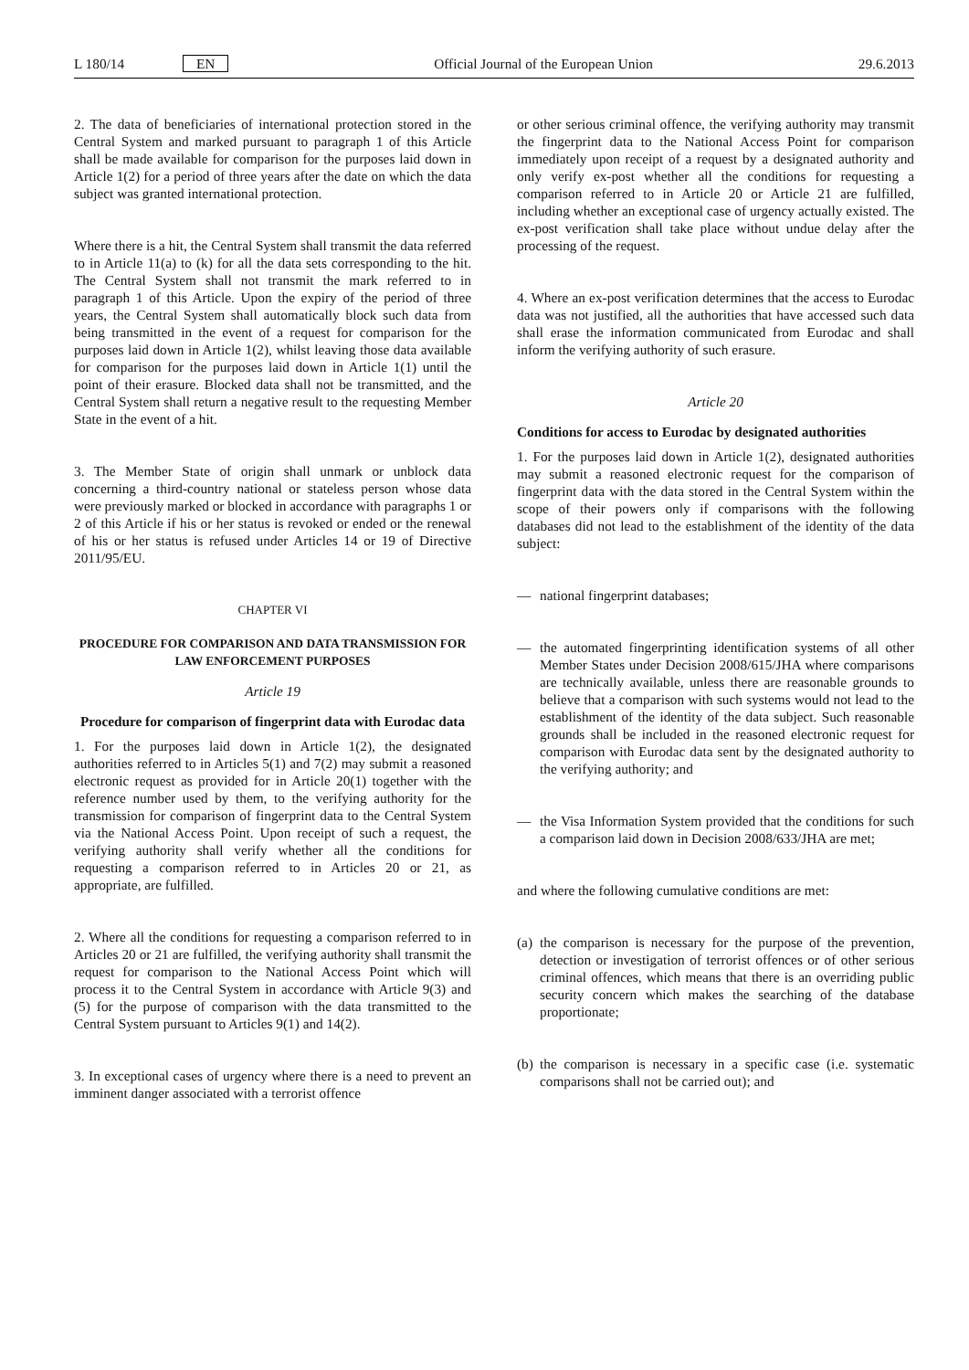L 180/14 EN Official Journal of the European Union 29.6.2013
2. The data of beneficiaries of international protection stored in the Central System and marked pursuant to paragraph 1 of this Article shall be made available for comparison for the purposes laid down in Article 1(2) for a period of three years after the date on which the data subject was granted international protection.
Where there is a hit, the Central System shall transmit the data referred to in Article 11(a) to (k) for all the data sets corresponding to the hit. The Central System shall not transmit the mark referred to in paragraph 1 of this Article. Upon the expiry of the period of three years, the Central System shall automatically block such data from being transmitted in the event of a request for comparison for the purposes laid down in Article 1(2), whilst leaving those data available for comparison for the purposes laid down in Article 1(1) until the point of their erasure. Blocked data shall not be transmitted, and the Central System shall return a negative result to the requesting Member State in the event of a hit.
3. The Member State of origin shall unmark or unblock data concerning a third-country national or stateless person whose data were previously marked or blocked in accordance with paragraphs 1 or 2 of this Article if his or her status is revoked or ended or the renewal of his or her status is refused under Articles 14 or 19 of Directive 2011/95/EU.
CHAPTER VI
PROCEDURE FOR COMPARISON AND DATA TRANSMISSION FOR LAW ENFORCEMENT PURPOSES
Article 19
Procedure for comparison of fingerprint data with Eurodac data
1. For the purposes laid down in Article 1(2), the designated authorities referred to in Articles 5(1) and 7(2) may submit a reasoned electronic request as provided for in Article 20(1) together with the reference number used by them, to the verifying authority for the transmission for comparison of fingerprint data to the Central System via the National Access Point. Upon receipt of such a request, the verifying authority shall verify whether all the conditions for requesting a comparison referred to in Articles 20 or 21, as appropriate, are fulfilled.
2. Where all the conditions for requesting a comparison referred to in Articles 20 or 21 are fulfilled, the verifying authority shall transmit the request for comparison to the National Access Point which will process it to the Central System in accordance with Article 9(3) and (5) for the purpose of comparison with the data transmitted to the Central System pursuant to Articles 9(1) and 14(2).
3. In exceptional cases of urgency where there is a need to prevent an imminent danger associated with a terrorist offence
or other serious criminal offence, the verifying authority may transmit the fingerprint data to the National Access Point for comparison immediately upon receipt of a request by a designated authority and only verify ex-post whether all the conditions for requesting a comparison referred to in Article 20 or Article 21 are fulfilled, including whether an exceptional case of urgency actually existed. The ex-post verification shall take place without undue delay after the processing of the request.
4. Where an ex-post verification determines that the access to Eurodac data was not justified, all the authorities that have accessed such data shall erase the information communicated from Eurodac and shall inform the verifying authority of such erasure.
Article 20
Conditions for access to Eurodac by designated authorities
1. For the purposes laid down in Article 1(2), designated authorities may submit a reasoned electronic request for the comparison of fingerprint data with the data stored in the Central System within the scope of their powers only if comparisons with the following databases did not lead to the establishment of the identity of the data subject:
— national fingerprint databases;
— the automated fingerprinting identification systems of all other Member States under Decision 2008/615/JHA where comparisons are technically available, unless there are reasonable grounds to believe that a comparison with such systems would not lead to the establishment of the identity of the data subject. Such reasonable grounds shall be included in the reasoned electronic request for comparison with Eurodac data sent by the designated authority to the verifying authority; and
— the Visa Information System provided that the conditions for such a comparison laid down in Decision 2008/633/JHA are met;
and where the following cumulative conditions are met:
(a) the comparison is necessary for the purpose of the prevention, detection or investigation of terrorist offences or of other serious criminal offences, which means that there is an overriding public security concern which makes the searching of the database proportionate;
(b) the comparison is necessary in a specific case (i.e. systematic comparisons shall not be carried out); and